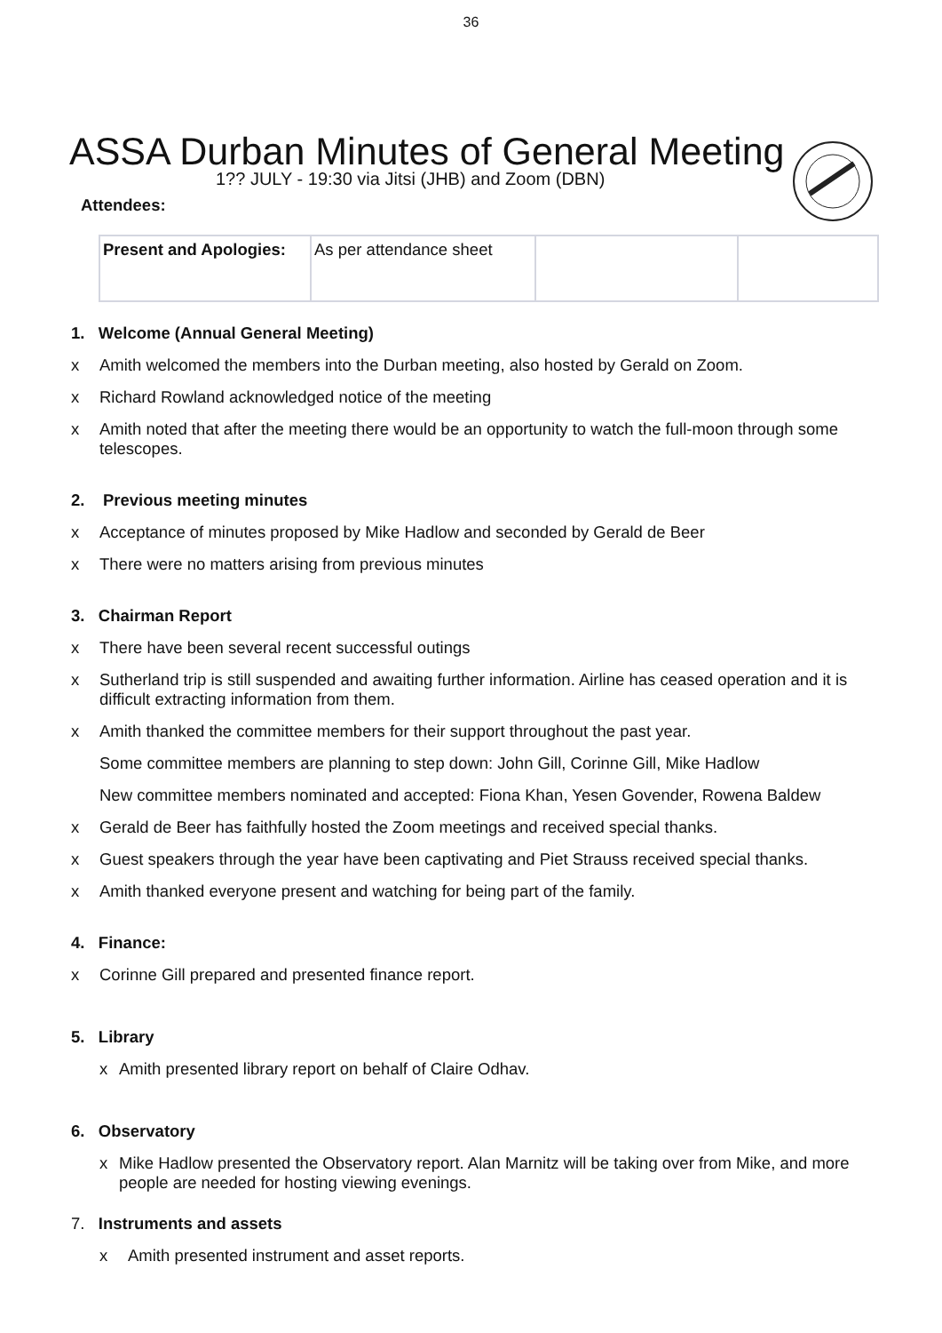36
ASSA Durban Minutes of General Meeting
1?? JULY - 19:30 via Jitsi (JHB) and Zoom (DBN)
Attendees:
| Present and Apologies: | As per attendance sheet | | |
1. Welcome (Annual General Meeting)
x Amith welcomed the members into the Durban meeting, also hosted by Gerald on Zoom.
x Richard Rowland acknowledged notice of the meeting
x Amith noted that after the meeting there would be an opportunity to watch the full-moon through some telescopes.
2. Previous meeting minutes
x Acceptance of minutes proposed by Mike Hadlow and seconded by Gerald de Beer
x There were no matters arising from previous minutes
3. Chairman Report
x There have been several recent successful outings
x Sutherland trip is still suspended and awaiting further information. Airline has ceased operation and it is difficult extracting information from them.
x Amith thanked the committee members for their support throughout the past year.
Some committee members are planning to step down: John Gill, Corinne Gill, Mike Hadlow
New committee members nominated and accepted: Fiona Khan, Yesen Govender, Rowena Baldew
x Gerald de Beer has faithfully hosted the Zoom meetings and received special thanks.
x Guest speakers through the year have been captivating and Piet Strauss received special thanks.
x Amith thanked everyone present and watching for being part of the family.
4. Finance:
x Corinne Gill prepared and presented finance report.
5. Library
x Amith presented library report on behalf of Claire Odhav.
6. Observatory
x Mike Hadlow presented the Observatory report. Alan Marnitz will be taking over from Mike, and more people are needed for hosting viewing evenings.
7. Instruments and assets
x Amith presented instrument and asset reports.